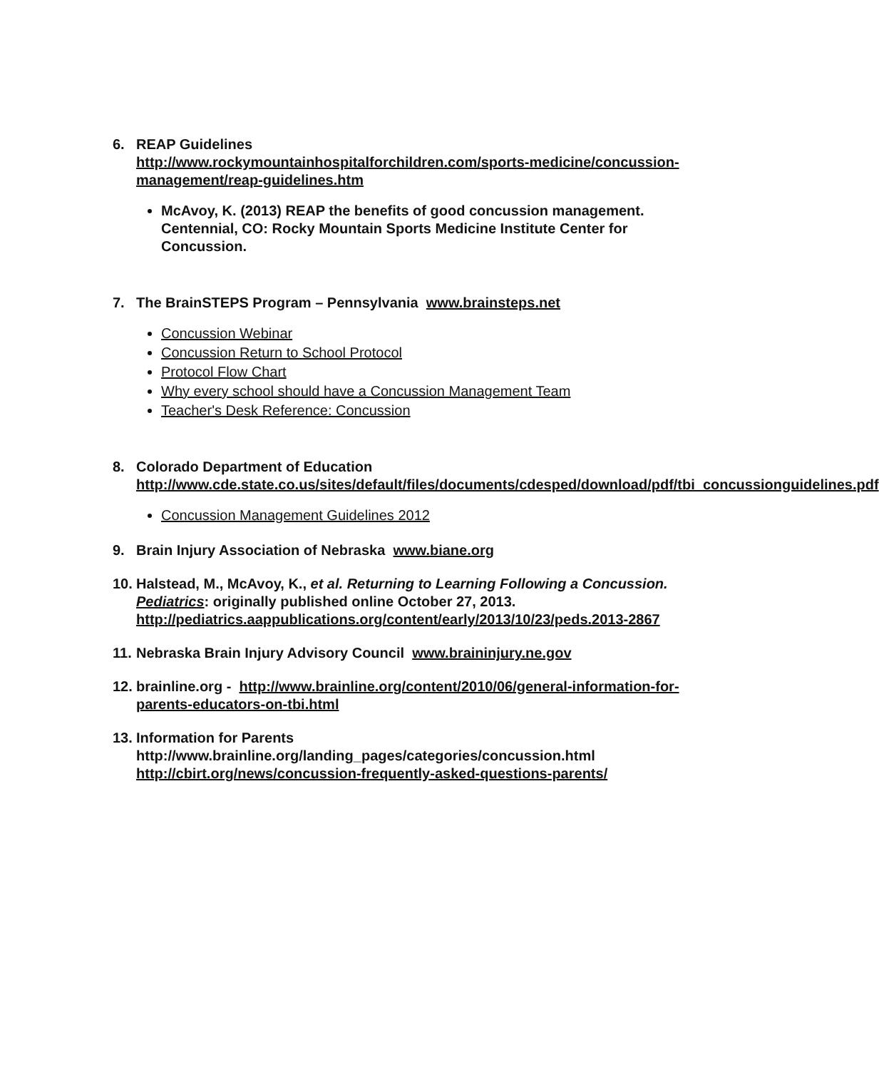6. REAP Guidelines
http://www.rockymountainhospitalforchildren.com/sports-medicine/concussion-management/reap-guidelines.htm
McAvoy, K. (2013) REAP the benefits of good concussion management. Centennial, CO: Rocky Mountain Sports Medicine Institute Center for Concussion.
7. The BrainSTEPS Program – Pennsylvania www.brainsteps.net
Concussion Webinar
Concussion Return to School Protocol
Protocol Flow Chart
Why every school should have a Concussion Management Team
Teacher's Desk Reference: Concussion
8. Colorado Department of Education
http://www.cde.state.co.us/sites/default/files/documents/cdesped/download/pdf/tbi_concussionguidelines.pdf
Concussion Management Guidelines 2012
9. Brain Injury Association of Nebraska www.biane.org
10.
Halstead, M., McAvoy, K., et al. Returning to Learning Following a Concussion. Pediatrics: originally published online October 27, 2013. http://pediatrics.aappublications.org/content/early/2013/10/23/peds.2013-2867
11.
Nebraska Brain Injury Advisory Council www.braininjury.ne.gov
12.
brainline.org - http://www.brainline.org/content/2010/06/general-information-for-parents-educators-on-tbi.html
13.
Information for Parents
http://www.brainline.org/landing_pages/categories/concussion.html
http://cbirt.org/news/concussion-frequently-asked-questions-parents/